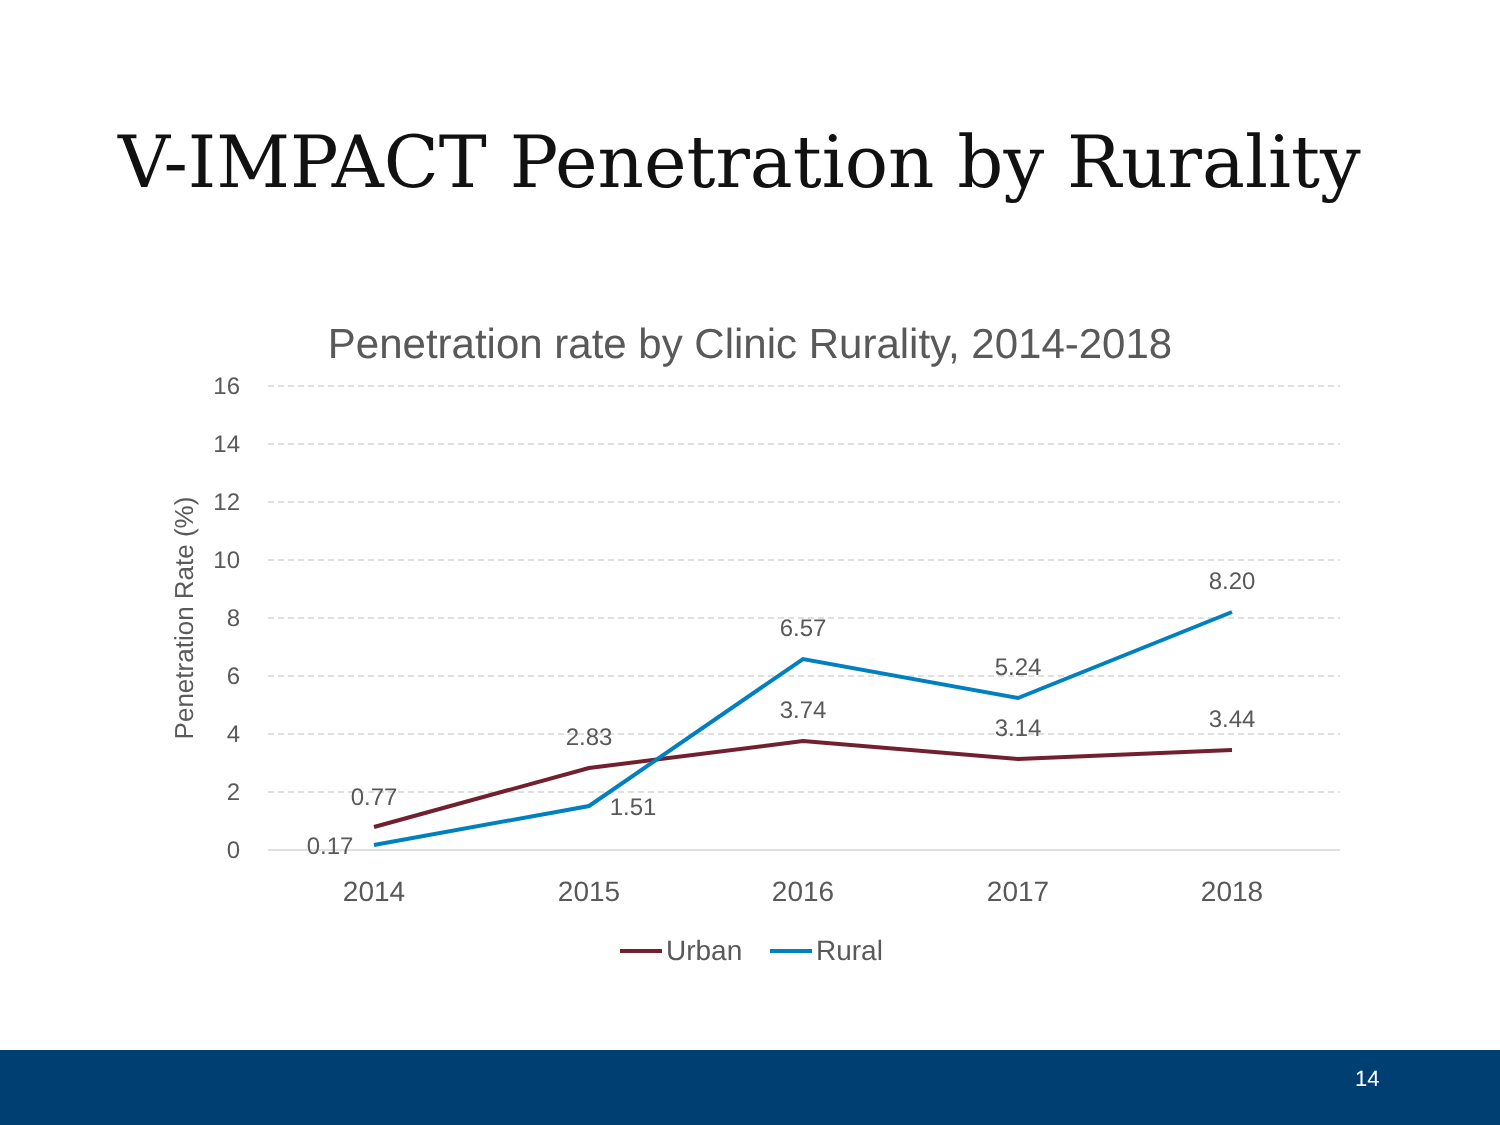V-IMPACT Penetration by Rurality
Penetration rate by Clinic Rurality, 2014-2018
16
14
12
10
8
6
4
2
0
Penetration Rate (%)
2014
2015
2016
2017
2018
0.77
2.83
3.74
3.14
3.44
0.17
1.51
6.57
5.24
8.20
Urban
Rural
14